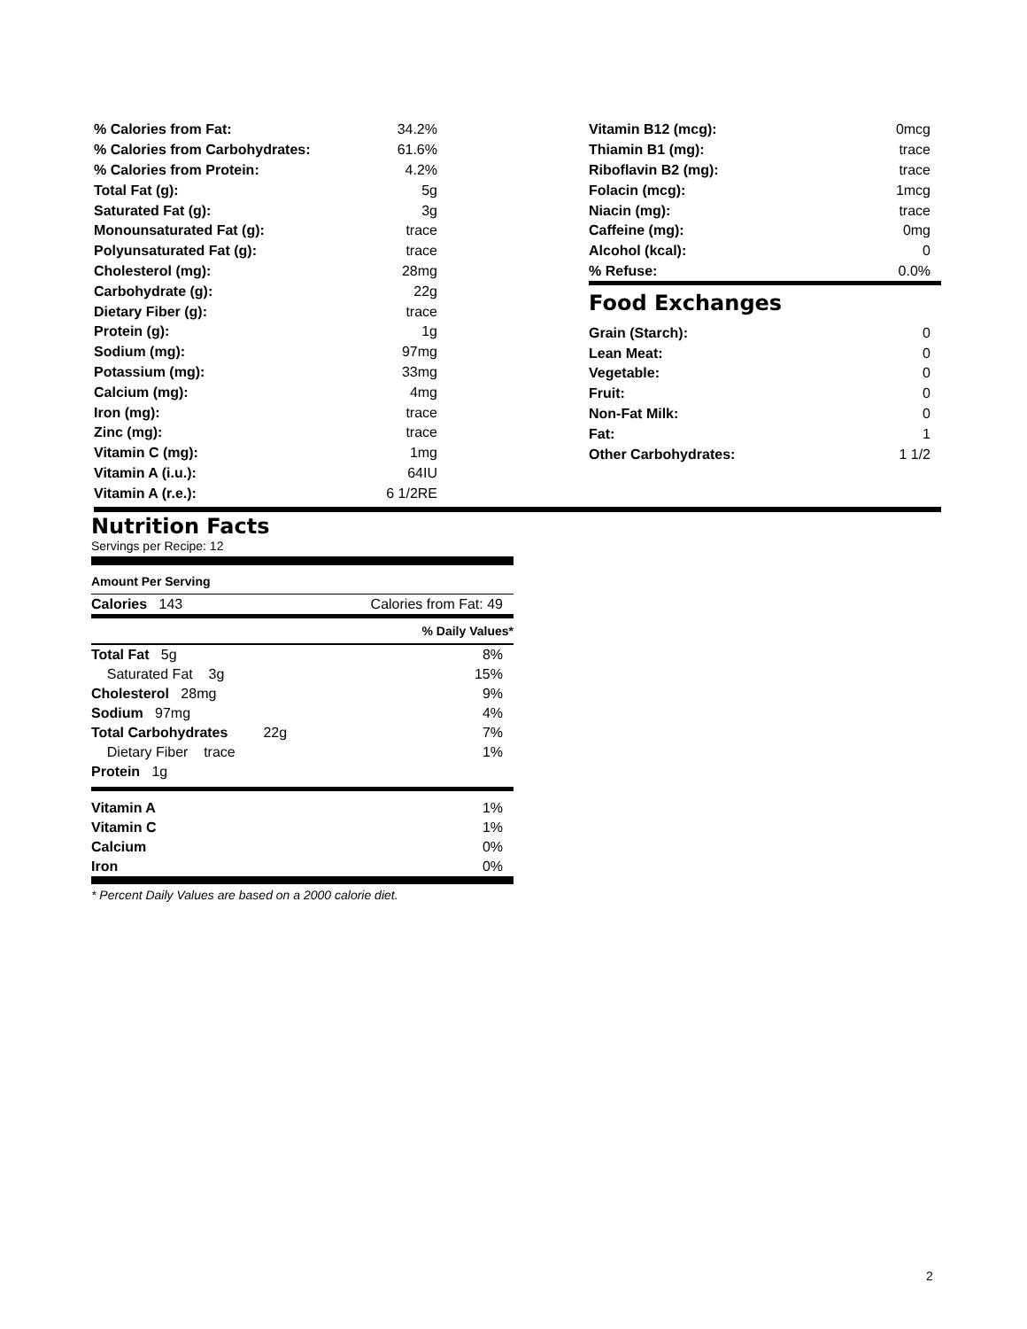| % Calories from Fat: | 34.2% |
| % Calories from Carbohydrates: | 61.6% |
| % Calories from Protein: | 4.2% |
| Total Fat (g): | 5g |
| Saturated Fat (g): | 3g |
| Monounsaturated Fat (g): | trace |
| Polyunsaturated Fat (g): | trace |
| Cholesterol (mg): | 28mg |
| Carbohydrate (g): | 22g |
| Dietary Fiber (g): | trace |
| Protein (g): | 1g |
| Sodium (mg): | 97mg |
| Potassium (mg): | 33mg |
| Calcium (mg): | 4mg |
| Iron (mg): | trace |
| Zinc (mg): | trace |
| Vitamin C (mg): | 1mg |
| Vitamin A (i.u.): | 64IU |
| Vitamin A (r.e.): | 6 1/2RE |
| Vitamin B12 (mcg): | 0mcg |
| Thiamin B1 (mg): | trace |
| Riboflavin B2 (mg): | trace |
| Folacin (mcg): | 1mcg |
| Niacin (mg): | trace |
| Caffeine (mg): | 0mg |
| Alcohol (kcal): | 0 |
| % Refuse: | 0.0% |
Food Exchanges
| Grain (Starch): | 0 |
| Lean Meat: | 0 |
| Vegetable: | 0 |
| Fruit: | 0 |
| Non-Fat Milk: | 0 |
| Fat: | 1 |
| Other Carbohydrates: | 1 1/2 |
Nutrition Facts
Servings per Recipe: 12
Amount Per Serving
| Calories 143 | Calories from Fat: 49 |
% Daily Values*
| Total Fat 5g | 8% |
| Saturated Fat 3g | 15% |
| Cholesterol 28mg | 9% |
| Sodium 97mg | 4% |
| Total Carbohydrates 22g | 7% |
| Dietary Fiber trace | 1% |
| Protein 1g | |
| Vitamin A | 1% |
| Vitamin C | 1% |
| Calcium | 0% |
| Iron | 0% |
* Percent Daily Values are based on a 2000 calorie diet.
2